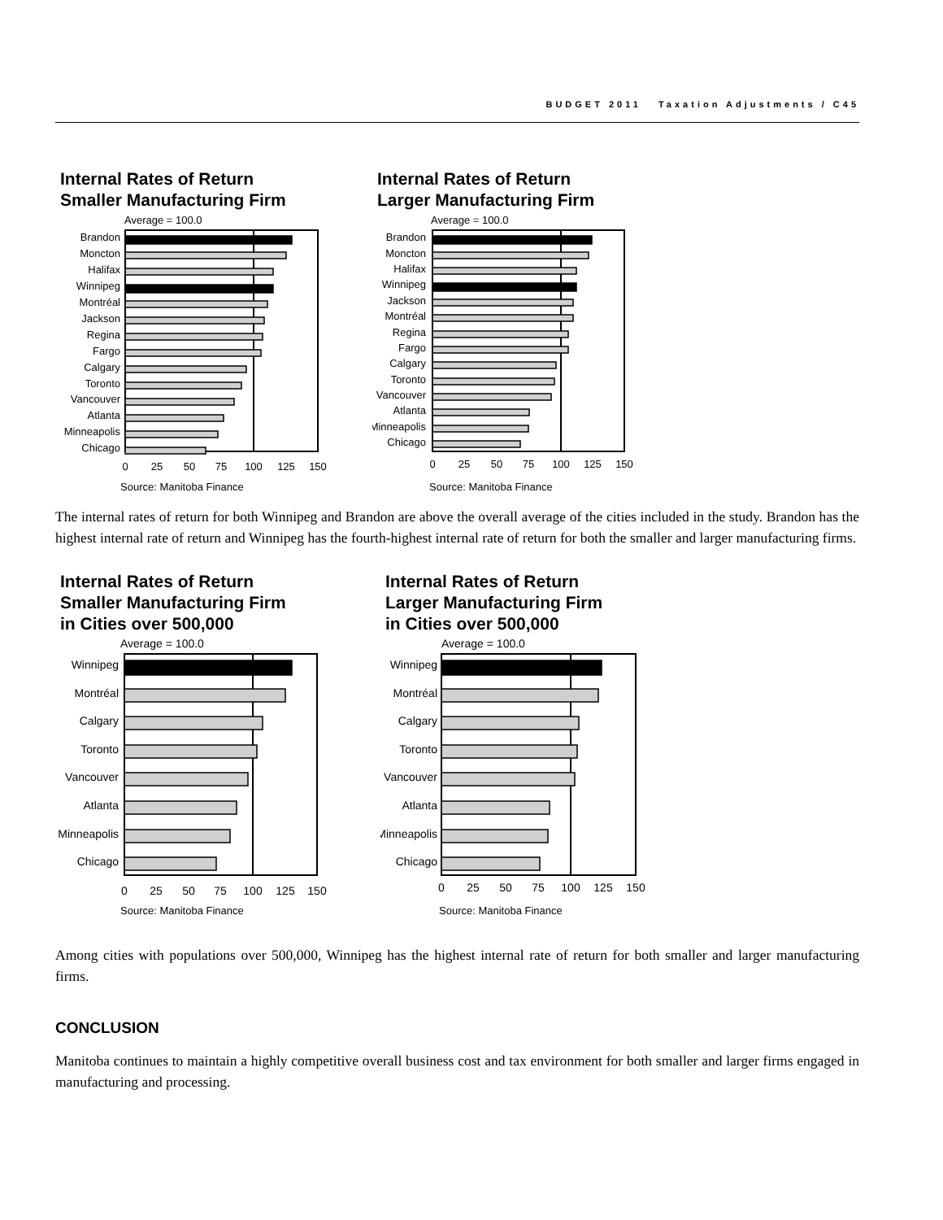BUDGET 2011 Taxation Adjustments / C45
Internal Rates of Return
Smaller Manufacturing Firm
Average = 100.0
Brandon
Moncton
Halifax
Winnipeg
Montréal
Jackson
Regina
Fargo
Calgary
Toronto
Vancouver
Atlanta
Minneapolis
Chicago
0
25
50
75
100
125
150
Source: Manitoba Finance
Internal Rates of Return
Larger Manufacturing Firm
Average = 100.0
Brandon
Moncton
Halifax
Winnipeg
Jackson
Montréal
Regina
Fargo
Calgary
Toronto
Vancouver
Atlanta
Minneapolis
Chicago
0
25
50
75
100
125
150
Source: Manitoba Finance
The internal rates of return for both Winnipeg and Brandon are above the overall average of the cities included in the study. Brandon has the highest internal rate of return and Winnipeg has the fourth-highest internal rate of return for both the smaller and larger manufacturing firms.
Internal Rates of Return
Smaller Manufacturing Firm
in Cities over 500,000
Average = 100.0
Winnipeg
Montréal
Calgary
Toronto
Vancouver
Atlanta
Minneapolis
Chicago
0
25
50
75
100
125
150
Source: Manitoba Finance
Internal Rates of Return
Larger Manufacturing Firm
in Cities over 500,000
Average = 100.0
Winnipeg
Montréal
Calgary
Toronto
Vancouver
Atlanta
Minneapolis
Chicago
0
25
50
75
100
125
150
Source: Manitoba Finance
Among cities with populations over 500,000, Winnipeg has the highest internal rate of return for both smaller and larger manufacturing firms.
CONCLUSION
Manitoba continues to maintain a highly competitive overall business cost and tax environment for both smaller and larger firms engaged in manufacturing and processing.